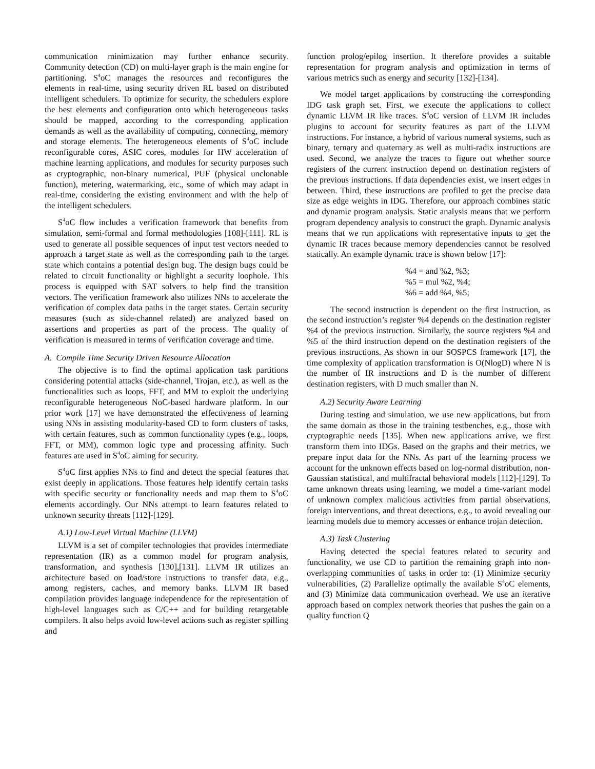communication minimization may further enhance security. Community detection (CD) on multi-layer graph is the main engine for partitioning. S<sup>4</sup>oC manages the resources and reconfigures the elements in real-time, using security driven RL based on distributed intelligent schedulers. To optimize for security, the schedulers explore the best elements and configuration onto which heterogeneous tasks should be mapped, according to the corresponding application demands as well as the availability of computing, connecting, memory and storage elements. The heterogeneous elements of S<sup>4</sup>oC include reconfigurable cores, ASIC cores, modules for HW acceleration of machine learning applications, and modules for security purposes such as cryptographic, non-binary numerical, PUF (physical unclonable function), metering, watermarking, etc., some of which may adapt in real-time, considering the existing environment and with the help of the intelligent schedulers.
S<sup>4</sup>oC flow includes a verification framework that benefits from simulation, semi-formal and formal methodologies [108]-[111]. RL is used to generate all possible sequences of input test vectors needed to approach a target state as well as the corresponding path to the target state which contains a potential design bug. The design bugs could be related to circuit functionality or highlight a security loophole. This process is equipped with SAT solvers to help find the transition vectors. The verification framework also utilizes NNs to accelerate the verification of complex data paths in the target states. Certain security measures (such as side-channel related) are analyzed based on assertions and properties as part of the process. The quality of verification is measured in terms of verification coverage and time.
A. Compile Time Security Driven Resource Allocation
The objective is to find the optimal application task partitions considering potential attacks (side-channel, Trojan, etc.), as well as the functionalities such as loops, FFT, and MM to exploit the underlying reconfigurable heterogeneous NoC-based hardware platform. In our prior work [17] we have demonstrated the effectiveness of learning using NNs in assisting modularity-based CD to form clusters of tasks, with certain features, such as common functionality types (e.g., loops, FFT, or MM), common logic type and processing affinity. Such features are used in S<sup>4</sup>oC aiming for security.
S<sup>4</sup>oC first applies NNs to find and detect the special features that exist deeply in applications. Those features help identify certain tasks with specific security or functionality needs and map them to S<sup>4</sup>oC elements accordingly. Our NNs attempt to learn features related to unknown security threats [112]-[129].
A.1) Low-Level Virtual Machine (LLVM)
LLVM is a set of compiler technologies that provides intermediate representation (IR) as a common model for program analysis, transformation, and synthesis [130],[131]. LLVM IR utilizes an architecture based on load/store instructions to transfer data, e.g., among registers, caches, and memory banks. LLVM IR based compilation provides language independence for the representation of high-level languages such as C/C++ and for building retargetable compilers. It also helps avoid low-level actions such as register spilling and
function prolog/epilog insertion. It therefore provides a suitable representation for program analysis and optimization in terms of various metrics such as energy and security [132]-[134].
We model target applications by constructing the corresponding IDG task graph set. First, we execute the applications to collect dynamic LLVM IR like traces. S<sup>4</sup>oC version of LLVM IR includes plugins to account for security features as part of the LLVM instructions. For instance, a hybrid of various numeral systems, such as binary, ternary and quaternary as well as multi-radix instructions are used. Second, we analyze the traces to figure out whether source registers of the current instruction depend on destination registers of the previous instructions. If data dependencies exist, we insert edges in between. Third, these instructions are profiled to get the precise data size as edge weights in IDG. Therefore, our approach combines static and dynamic program analysis. Static analysis means that we perform program dependency analysis to construct the graph. Dynamic analysis means that we run applications with representative inputs to get the dynamic IR traces because memory dependencies cannot be resolved statically. An example dynamic trace is shown below [17]:
%4 = and %2, %3;
%5 = mul %2, %4;
%6 = add %4, %5;
The second instruction is dependent on the first instruction, as the second instruction’s register %4 depends on the destination register %4 of the previous instruction. Similarly, the source registers %4 and %5 of the third instruction depend on the destination registers of the previous instructions. As shown in our SOSPCS framework [17], the time complexity of application transformation is O(NlogD) where N is the number of IR instructions and D is the number of different destination registers, with D much smaller than N.
A.2) Security Aware Learning
During testing and simulation, we use new applications, but from the same domain as those in the training testbenches, e.g., those with cryptographic needs [135]. When new applications arrive, we first transform them into IDGs. Based on the graphs and their metrics, we prepare input data for the NNs. As part of the learning process we account for the unknown effects based on log-normal distribution, non-Gaussian statistical, and multifractal behavioral models [112]-[129]. To tame unknown threats using learning, we model a time-variant model of unknown complex malicious activities from partial observations, foreign interventions, and threat detections, e.g., to avoid revealing our learning models due to memory accesses or enhance trojan detection.
A.3) Task Clustering
Having detected the special features related to security and functionality, we use CD to partition the remaining graph into non-overlapping communities of tasks in order to: (1) Minimize security vulnerabilities, (2) Parallelize optimally the available S<sup>4</sup>oC elements, and (3) Minimize data communication overhead. We use an iterative approach based on complex network theories that pushes the gain on a quality function Q